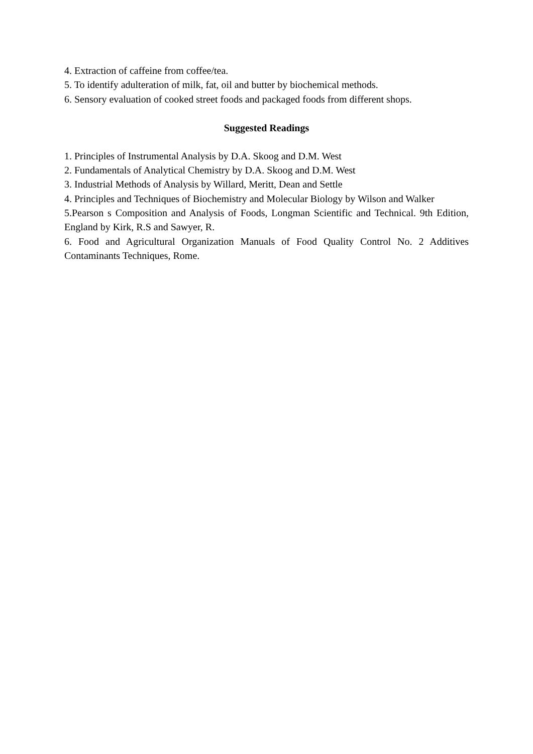4. Extraction of caffeine from coffee/tea.
5. To identify adulteration of milk, fat, oil and butter by biochemical methods.
6. Sensory evaluation of cooked street foods and packaged foods from different shops.
Suggested Readings
1. Principles of Instrumental Analysis by D.A. Skoog and D.M. West
2. Fundamentals of Analytical Chemistry by D.A. Skoog and D.M. West
3. Industrial Methods of Analysis by Willard, Meritt, Dean and Settle
4. Principles and Techniques of Biochemistry and Molecular Biology by Wilson and Walker
5.Pearson s Composition and Analysis of Foods, Longman Scientific and Technical. 9th Edition, England by Kirk, R.S and Sawyer, R.
6. Food and Agricultural Organization Manuals of Food Quality Control No. 2 Additives Contaminants Techniques, Rome.